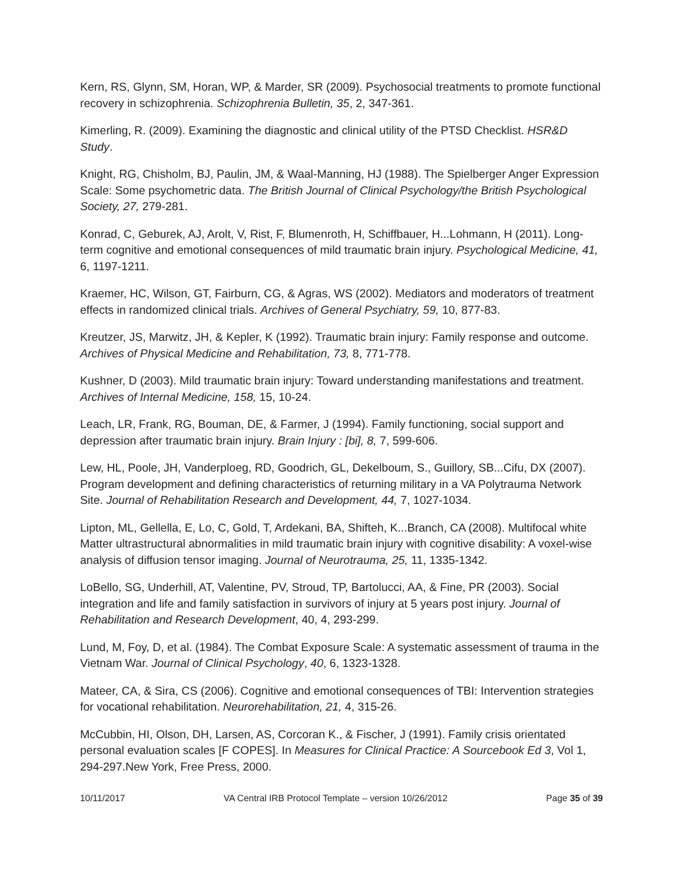Kern, RS, Glynn, SM, Horan, WP, & Marder, SR (2009). Psychosocial treatments to promote functional recovery in schizophrenia. Schizophrenia Bulletin, 35, 2, 347-361.
Kimerling, R. (2009). Examining the diagnostic and clinical utility of the PTSD Checklist. HSR&D Study.
Knight, RG, Chisholm, BJ, Paulin, JM, & Waal-Manning, HJ (1988). The Spielberger Anger Expression Scale: Some psychometric data. The British Journal of Clinical Psychology/the British Psychological Society, 27, 279-281.
Konrad, C, Geburek, AJ, Arolt, V, Rist, F, Blumenroth, H, Schiffbauer, H...Lohmann, H (2011). Long-term cognitive and emotional consequences of mild traumatic brain injury. Psychological Medicine, 41, 6, 1197-1211.
Kraemer, HC, Wilson, GT, Fairburn, CG, & Agras, WS (2002). Mediators and moderators of treatment effects in randomized clinical trials. Archives of General Psychiatry, 59, 10, 877-83.
Kreutzer, JS, Marwitz, JH, & Kepler, K (1992). Traumatic brain injury: Family response and outcome. Archives of Physical Medicine and Rehabilitation, 73, 8, 771-778.
Kushner, D (2003). Mild traumatic brain injury: Toward understanding manifestations and treatment. Archives of Internal Medicine, 158, 15, 10-24.
Leach, LR, Frank, RG, Bouman, DE, & Farmer, J (1994). Family functioning, social support and depression after traumatic brain injury. Brain Injury : [bi], 8, 7, 599-606.
Lew, HL, Poole, JH, Vanderploeg, RD, Goodrich, GL, Dekelboum, S., Guillory, SB...Cifu, DX (2007). Program development and defining characteristics of returning military in a VA Polytrauma Network Site. Journal of Rehabilitation Research and Development, 44, 7, 1027-1034.
Lipton, ML, Gellella, E, Lo, C, Gold, T, Ardekani, BA, Shifteh, K...Branch, CA (2008). Multifocal white Matter ultrastructural abnormalities in mild traumatic brain injury with cognitive disability: A voxel-wise analysis of diffusion tensor imaging. Journal of Neurotrauma, 25, 11, 1335-1342.
LoBello, SG, Underhill, AT, Valentine, PV, Stroud, TP, Bartolucci, AA, & Fine, PR (2003). Social integration and life and family satisfaction in survivors of injury at 5 years post injury. Journal of Rehabilitation and Research Development, 40, 4, 293-299.
Lund, M, Foy, D, et al. (1984). The Combat Exposure Scale: A systematic assessment of trauma in the Vietnam War. Journal of Clinical Psychology, 40, 6, 1323-1328.
Mateer, CA, & Sira, CS (2006). Cognitive and emotional consequences of TBI: Intervention strategies for vocational rehabilitation. Neurorehabilitation, 21, 4, 315-26.
McCubbin, HI, Olson, DH, Larsen, AS, Corcoran K., & Fischer, J (1991). Family crisis orientated personal evaluation scales [F COPES]. In Measures for Clinical Practice: A Sourcebook Ed 3, Vol 1, 294-297.New York, Free Press, 2000.
10/11/2017 VA Central IRB Protocol Template – version 10/26/2012 Page 35 of 39